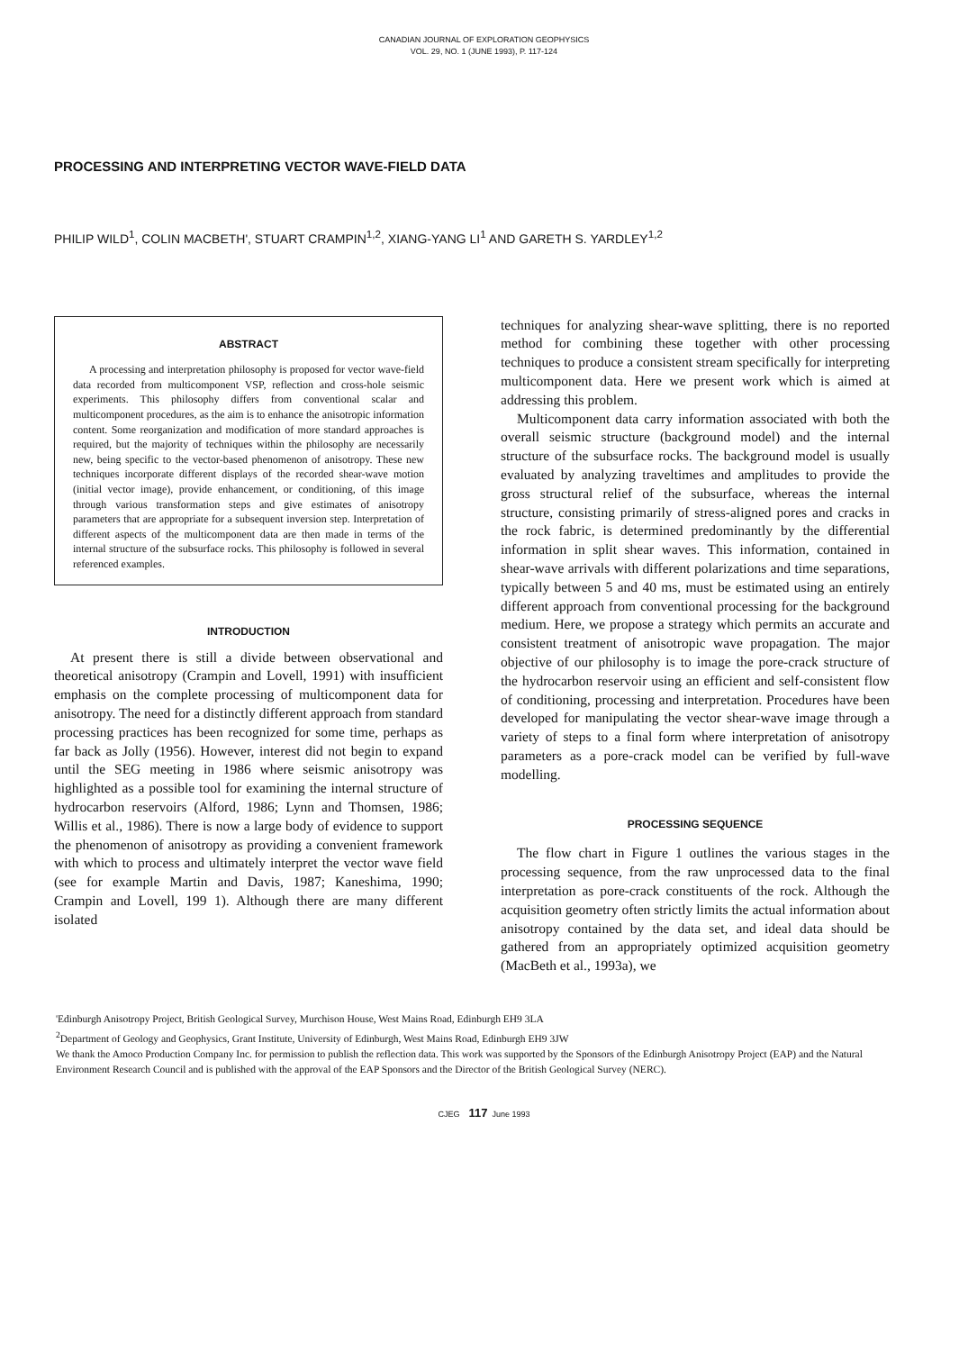CANADIAN JOURNAL OF EXPLORATION GEOPHYSICS
VOL. 29, NO. 1 (JUNE 1993), P. 117-124
PROCESSING AND INTERPRETING VECTOR WAVE-FIELD DATA
PHILIP WILD<sup>1</sup>, COLIN MACBETH', STUART CRAMPIN<sup>1,2</sup>, XIANG-YANG LI<sup>1</sup> AND GARETH S. YARDLEY<sup>1,2</sup>
ABSTRACT
A processing and interpretation philosophy is proposed for vector wave-field data recorded from multicomponent VSP, reflection and cross-hole seismic experiments. This philosophy differs from conventional scalar and multicomponent procedures, as the aim is to enhance the anisotropic information content. Some reorganization and modification of more standard approaches is required, but the majority of techniques within the philosophy are necessarily new, being specific to the vector-based phenomenon of anisotropy. These new techniques incorporate different displays of the recorded shear-wave motion (initial vector image), provide enhancement, or conditioning, of this image through various transformation steps and give estimates of anisotropy parameters that are appropriate for a subsequent inversion step. Interpretation of different aspects of the multicomponent data are then made in terms of the internal structure of the subsurface rocks. This philosophy is followed in several referenced examples.
INTRODUCTION
At present there is still a divide between observational and theoretical anisotropy (Crampin and Lovell, 1991) with insufficient emphasis on the complete processing of multicomponent data for anisotropy. The need for a distinctly different approach from standard processing practices has been recognized for some time, perhaps as far back as Jolly (1956). However, interest did not begin to expand until the SEG meeting in 1986 where seismic anisotropy was highlighted as a possible tool for examining the internal structure of hydrocarbon reservoirs (Alford, 1986; Lynn and Thomsen, 1986; Willis et al., 1986). There is now a large body of evidence to support the phenomenon of anisotropy as providing a convenient framework with which to process and ultimately interpret the vector wave field (see for example Martin and Davis, 1987; Kaneshima, 1990; Crampin and Lovell, 199 1). Although there are many different isolated
techniques for analyzing shear-wave splitting, there is no reported method for combining these together with other processing techniques to produce a consistent stream specifically for interpreting multicomponent data. Here we present work which is aimed at addressing this problem.
Multicomponent data carry information associated with both the overall seismic structure (background model) and the internal structure of the subsurface rocks. The background model is usually evaluated by analyzing traveltimes and amplitudes to provide the gross structural relief of the subsurface, whereas the internal structure, consisting primarily of stress-aligned pores and cracks in the rock fabric, is determined predominantly by the differential information in split shear waves. This information, contained in shear-wave arrivals with different polarizations and time separations, typically between 5 and 40 ms, must be estimated using an entirely different approach from conventional processing for the background medium. Here, we propose a strategy which permits an accurate and consistent treatment of anisotropic wave propagation. The major objective of our philosophy is to image the pore-crack structure of the hydrocarbon reservoir using an efficient and self-consistent flow of conditioning, processing and interpretation. Procedures have been developed for manipulating the vector shear-wave image through a variety of steps to a final form where interpretation of anisotropy parameters as a pore-crack model can be verified by full-wave modelling.
PROCESSING SEQUENCE
The flow chart in Figure 1 outlines the various stages in the processing sequence, from the raw unprocessed data to the final interpretation as pore-crack constituents of the rock. Although the acquisition geometry often strictly limits the actual information about anisotropy contained by the data set, and ideal data should be gathered from an appropriately optimized acquisition geometry (MacBeth et al., 1993a), we
'Edinburgh Anisotropy Project, British Geological Survey, Murchison House, West Mains Road, Edinburgh EH9 3LA
<sup>2</sup> Department of Geology and Geophysics, Grant Institute, University of Edinburgh, West Mains Road, Edinburgh EH9 3JW
We thank the Amoco Production Company Inc. for permission to publish the reflection data. This work was supported by the Sponsors of the Edinburgh Anisotropy Project (EAP) and the Natural Environment Research Council and is published with the approval of the EAP Sponsors and the Director of the British Geological Survey (NERC).
CJEG 117 June 1993